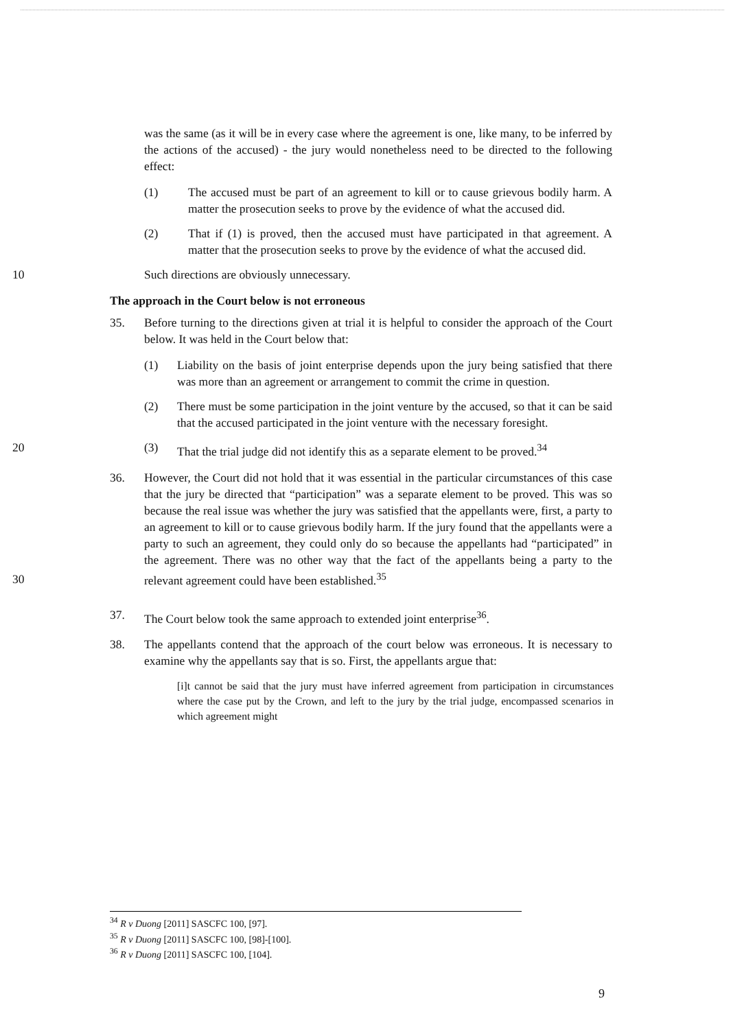was the same (as it will be in every case where the agreement is one, like many, to be inferred by the actions of the accused) - the jury would nonetheless need to be directed to the following effect:
(1) The accused must be part of an agreement to kill or to cause grievous bodily harm. A matter the prosecution seeks to prove by the evidence of what the accused did.
(2) That if (1) is proved, then the accused must have participated in that agreement. A matter that the prosecution seeks to prove by the evidence of what the accused did.
10 Such directions are obviously unnecessary.
The approach in the Court below is not erroneous
35. Before turning to the directions given at trial it is helpful to consider the approach of the Court below. It was held in the Court below that:
(1) Liability on the basis of joint enterprise depends upon the jury being satisfied that there was more than an agreement or arrangement to commit the crime in question.
(2) There must be some participation in the joint venture by the accused, so that it can be said that the accused participated in the joint venture with the necessary foresight.
20 (3) That the trial judge did not identify this as a separate element to be proved.<sup>34</sup>
36. However, the Court did not hold that it was essential in the particular circumstances of this case that the jury be directed that “participation” was a separate element to be proved. This was so because the real issue was whether the jury was satisfied that the appellants were, first, a party to an agreement to kill or to cause grievous bodily harm. If the jury found that the appellants were a party to such an agreement, they could only do so because the appellants had “participated” in the agreement. There was no other way that the fact of the appellants being a party to the relevant agreement could have been established.<sup>35</sup>
30
37. The Court below took the same approach to extended joint enterprise<sup>36</sup>.
38. The appellants contend that the approach of the court below was erroneous. It is necessary to examine why the appellants say that is so. First, the appellants argue that:
[i]t cannot be said that the jury must have inferred agreement from participation in circumstances where the case put by the Crown, and left to the jury by the trial judge, encompassed scenarios in which agreement might
<sup>34</sup> R v Duong [2011] SASCFC 100, [97].
<sup>35</sup> R v Duong [2011] SASCFC 100, [98]-[100].
<sup>36</sup> R v Duong [2011] SASCFC 100, [104].
9